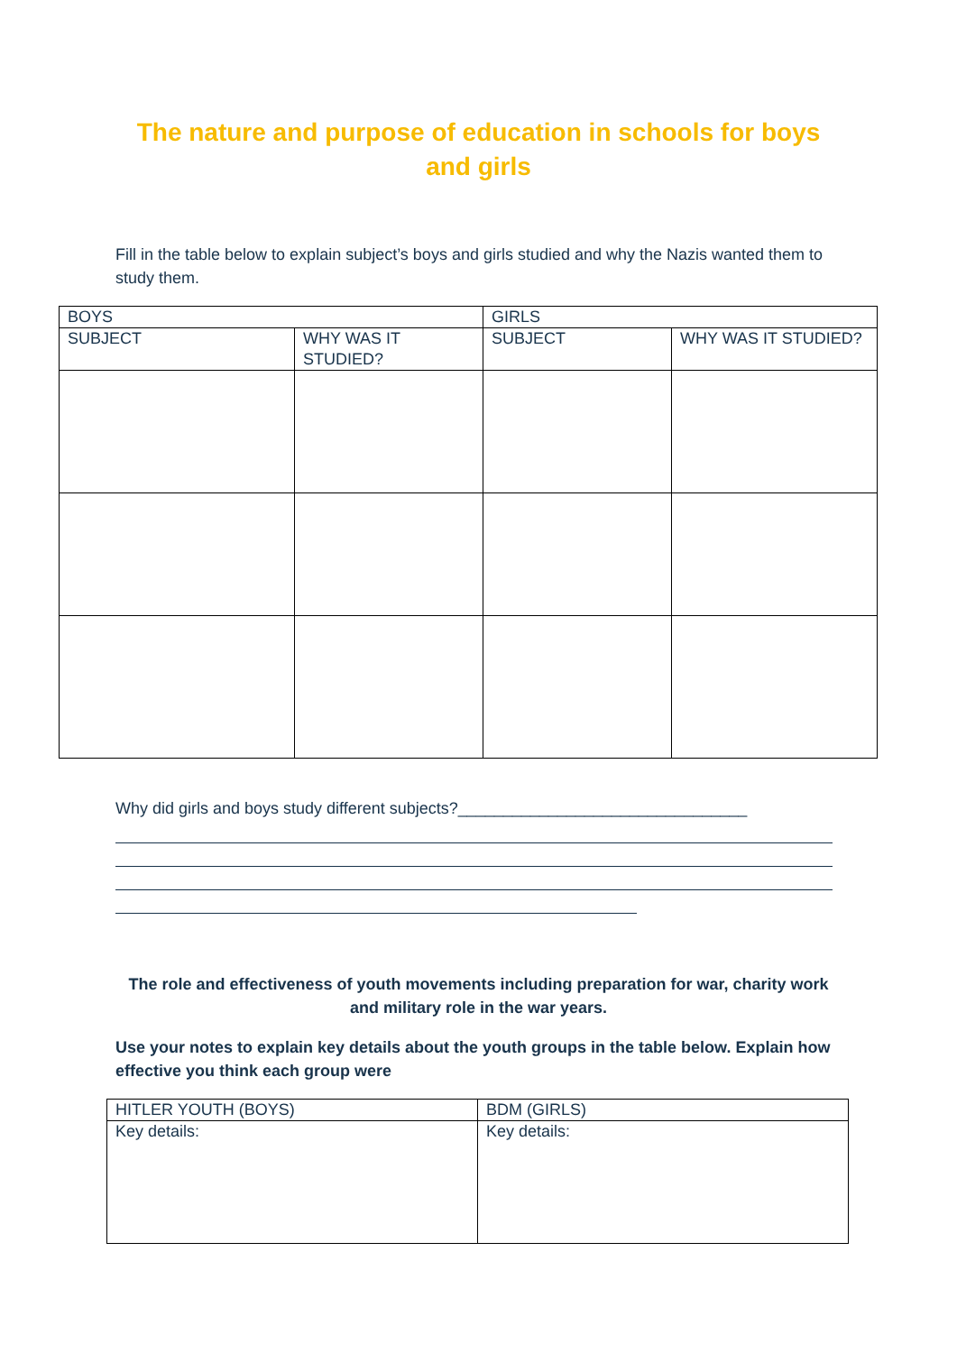The nature and purpose of education in schools for boys and girls
Fill in the table below to explain subject’s boys and girls studied and why the Nazis wanted them to study them.
| BOYS | | GIRLS | |
| SUBJECT | WHY WAS IT STUDIED? | SUBJECT | WHY WAS IT STUDIED? |
Why did girls and boys study different subjects?________________________________
The role and effectiveness of youth movements including preparation for war, charity work and military role in the war years.
Use your notes to explain key details about the youth groups in the table below. Explain how effective you think each group were
| HITLER YOUTH (BOYS) | BDM (GIRLS) |
| Key details: | Key details: |